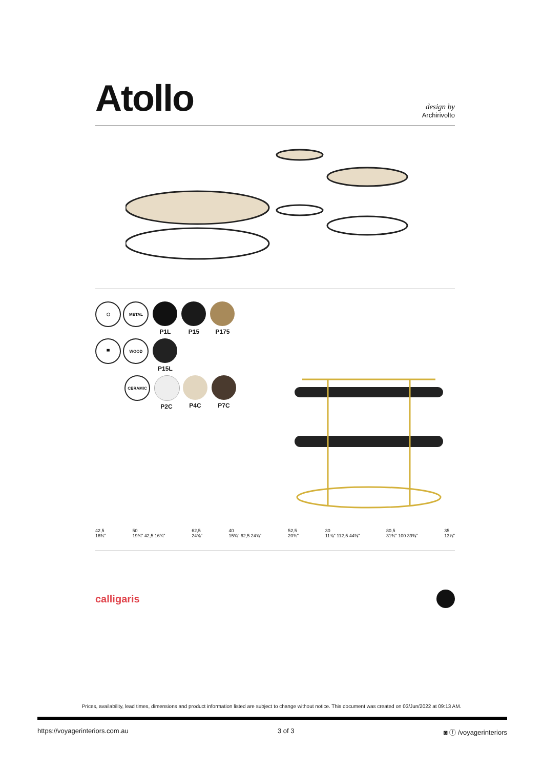Atollo
design by
Archirivolto
⬡ METAL P1L P15 P175
▀ WOOD P15L
CERAMIC P2C P4C P7C
42,5
16¾"
50
19¾" 42,5 16¾"
62,5
24⅝"
40
15¾" 62,5 24⅝"
52,5
20¾"
30
11⅞" 112,5 44⅜"
80,5
31¾" 100 39⅜"
35
13⅞"
calligaris
Prices, availability, lead times, dimensions and product information listed are subject to change without notice. This document was created on 03/Jun/2022 at 09:13 AM.
https://voyagerinteriors.com.au 3 of 3 ◙ ⓕ /voyagerinteriors